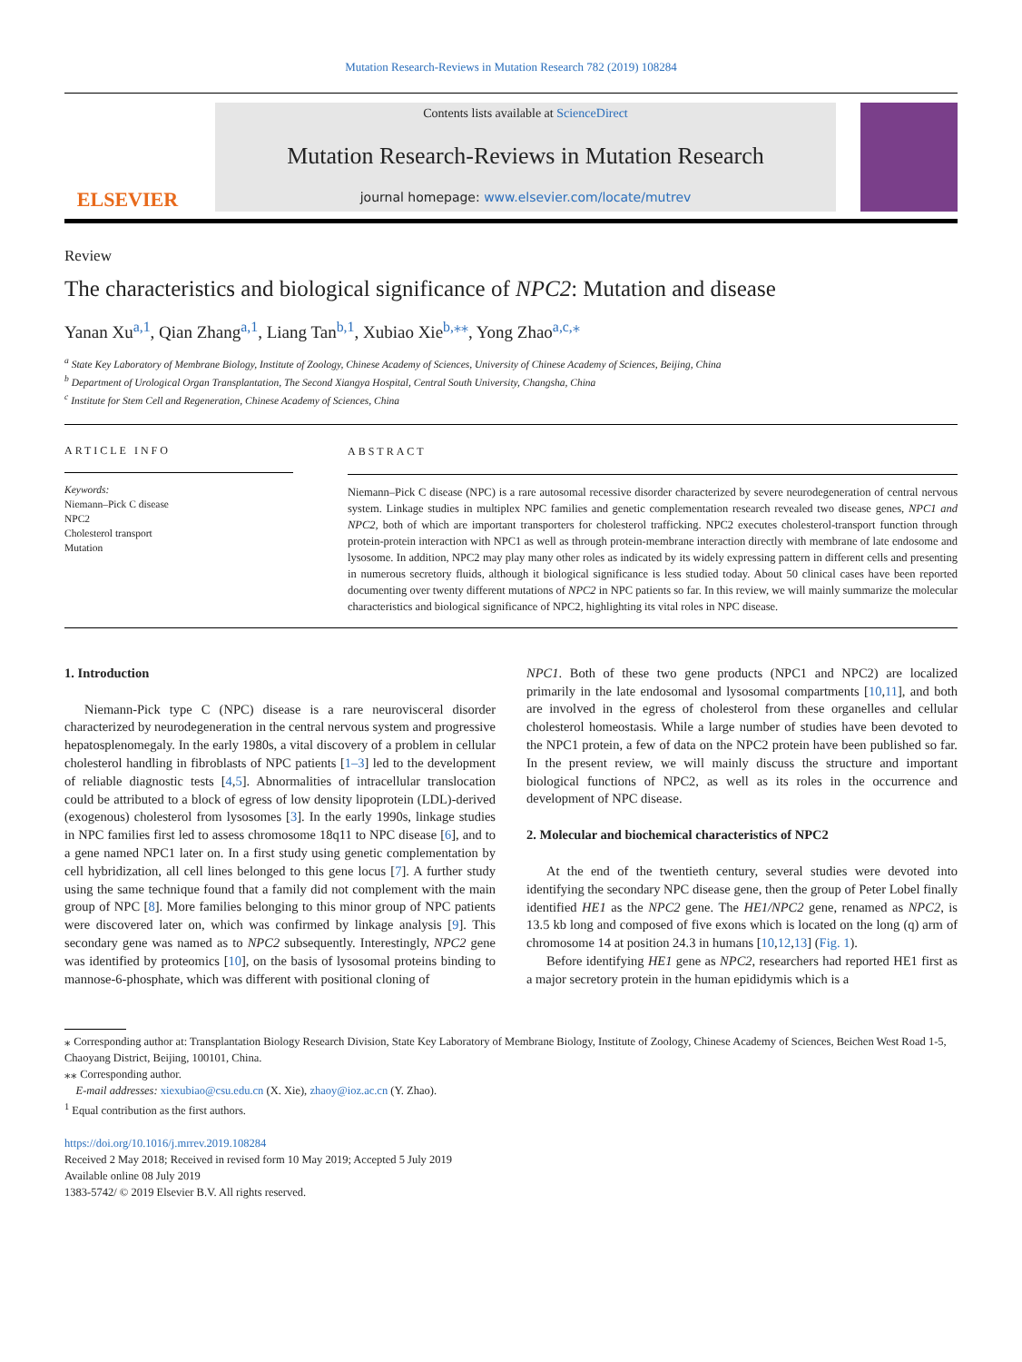Mutation Research-Reviews in Mutation Research 782 (2019) 108284
ELSEVIER
Contents lists available at ScienceDirect
Mutation Research-Reviews in Mutation Research
journal homepage: www.elsevier.com/locate/mutrev
Review
The characteristics and biological significance of NPC2: Mutation and disease
Yanan Xu<sup>a,1</sup>, Qian Zhang<sup>a,1</sup>, Liang Tan<sup>b,1</sup>, Xubiao Xie<sup>b,⁎⁎</sup>, Yong Zhao<sup>a,c,⁎</sup>
<sup>a</sup> State Key Laboratory of Membrane Biology, Institute of Zoology, Chinese Academy of Sciences, University of Chinese Academy of Sciences, Beijing, China
<sup>b</sup> Department of Urological Organ Transplantation, The Second Xiangya Hospital, Central South University, Changsha, China
<sup>c</sup> Institute for Stem Cell and Regeneration, Chinese Academy of Sciences, China
ARTICLE INFO
Keywords:
Niemann–Pick C disease
NPC2
Cholesterol transport
Mutation
ABSTRACT
Niemann–Pick C disease (NPC) is a rare autosomal recessive disorder characterized by severe neurodegeneration of central nervous system. Linkage studies in multiplex NPC families and genetic complementation research revealed two disease genes, NPC1 and NPC2, both of which are important transporters for cholesterol trafficking. NPC2 executes cholesterol-transport function through protein-protein interaction with NPC1 as well as through protein-membrane interaction directly with membrane of late endosome and lysosome. In addition, NPC2 may play many other roles as indicated by its widely expressing pattern in different cells and presenting in numerous secretory fluids, although it biological significance is less studied today. About 50 clinical cases have been reported documenting over twenty different mutations of NPC2 in NPC patients so far. In this review, we will mainly summarize the molecular characteristics and biological significance of NPC2, highlighting its vital roles in NPC disease.
1. Introduction
Niemann-Pick type C (NPC) disease is a rare neurovisceral disorder characterized by neurodegeneration in the central nervous system and progressive hepatosplenomegaly. In the early 1980s, a vital discovery of a problem in cellular cholesterol handling in fibroblasts of NPC patients [1–3] led to the development of reliable diagnostic tests [4,5]. Abnormalities of intracellular translocation could be attributed to a block of egress of low density lipoprotein (LDL)-derived (exogenous) cholesterol from lysosomes [3]. In the early 1990s, linkage studies in NPC families first led to assess chromosome 18q11 to NPC disease [6], and to a gene named NPC1 later on. In a first study using genetic complementation by cell hybridization, all cell lines belonged to this gene locus [7]. A further study using the same technique found that a family did not complement with the main group of NPC [8]. More families belonging to this minor group of NPC patients were discovered later on, which was confirmed by linkage analysis [9]. This secondary gene was named as to NPC2 subsequently. Interestingly, NPC2 gene was identified by proteomics [10], on the basis of lysosomal proteins binding to mannose-6-phosphate, which was different with positional cloning of
NPC1. Both of these two gene products (NPC1 and NPC2) are localized primarily in the late endosomal and lysosomal compartments [10,11], and both are involved in the egress of cholesterol from these organelles and cellular cholesterol homeostasis. While a large number of studies have been devoted to the NPC1 protein, a few of data on the NPC2 protein have been published so far. In the present review, we will mainly discuss the structure and important biological functions of NPC2, as well as its roles in the occurrence and development of NPC disease.
2. Molecular and biochemical characteristics of NPC2
At the end of the twentieth century, several studies were devoted into identifying the secondary NPC disease gene, then the group of Peter Lobel finally identified HE1 as the NPC2 gene. The HE1/NPC2 gene, renamed as NPC2, is 13.5 kb long and composed of five exons which is located on the long (q) arm of chromosome 14 at position 24.3 in humans [10,12,13] (Fig. 1).
Before identifying HE1 gene as NPC2, researchers had reported HE1 first as a major secretory protein in the human epididymis which is a
⁎ Corresponding author at: Transplantation Biology Research Division, State Key Laboratory of Membrane Biology, Institute of Zoology, Chinese Academy of Sciences, Beichen West Road 1-5, Chaoyang District, Beijing, 100101, China.
⁎⁎ Corresponding author.
E-mail addresses: xiexubiao@csu.edu.cn (X. Xie), zhaoy@ioz.ac.cn (Y. Zhao).
<sup>1</sup> Equal contribution as the first authors.
https://doi.org/10.1016/j.mrrev.2019.108284
Received 2 May 2018; Received in revised form 10 May 2019; Accepted 5 July 2019
Available online 08 July 2019
1383-5742/ © 2019 Elsevier B.V. All rights reserved.